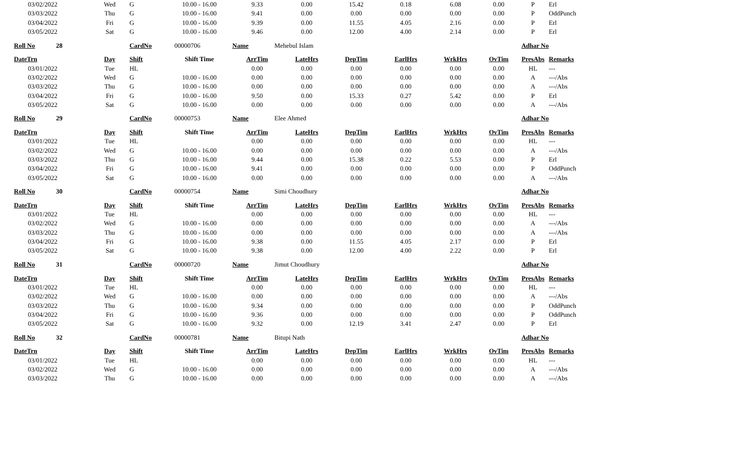| 03/02/2022 | Wed | G | 10.00 - 16.00 | 9.33 | 0.00 | 15.42 | 0.18 | 6.08 | 0.00 | P | Erl |
| 03/03/2022 | Thu | G | 10.00 - 16.00 | 9.41 | 0.00 | 0.00 | 0.00 | 0.00 | 0.00 | P | OddPunch |
| 03/04/2022 | Fri | G | 10.00 - 16.00 | 9.39 | 0.00 | 11.55 | 4.05 | 2.16 | 0.00 | P | Erl |
| 03/05/2022 | Sat | G | 10.00 - 16.00 | 9.46 | 0.00 | 12.00 | 4.00 | 2.14 | 0.00 | P | Erl |
| Roll No 28 | | CardNo 00000706 | | Name Mehebul Islam | | | | | Adhar No | | |
| DateTrn | Day | Shift | Shift Time | ArrTim | LateHrs | DepTim | EarlHrs | WrkHrs | OvTim | PresAbs | Remarks |
| 03/01/2022 | Tue | HL | | 0.00 | 0.00 | 0.00 | 0.00 | 0.00 | 0.00 | HL | --- |
| 03/02/2022 | Wed | G | 10.00 - 16.00 | 0.00 | 0.00 | 0.00 | 0.00 | 0.00 | 0.00 | A | ---/Abs |
| 03/03/2022 | Thu | G | 10.00 - 16.00 | 0.00 | 0.00 | 0.00 | 0.00 | 0.00 | 0.00 | A | ---/Abs |
| 03/04/2022 | Fri | G | 10.00 - 16.00 | 9.50 | 0.00 | 15.33 | 0.27 | 5.42 | 0.00 | P | Erl |
| 03/05/2022 | Sat | G | 10.00 - 16.00 | 0.00 | 0.00 | 0.00 | 0.00 | 0.00 | 0.00 | A | ---/Abs |
| Roll No 29 | | CardNo 00000753 | | Name Elee Ahmed | | | | | Adhar No | | |
| DateTrn | Day | Shift | Shift Time | ArrTim | LateHrs | DepTim | EarlHrs | WrkHrs | OvTim | PresAbs | Remarks |
| 03/01/2022 | Tue | HL | | 0.00 | 0.00 | 0.00 | 0.00 | 0.00 | 0.00 | HL | --- |
| 03/02/2022 | Wed | G | 10.00 - 16.00 | 0.00 | 0.00 | 0.00 | 0.00 | 0.00 | 0.00 | A | ---/Abs |
| 03/03/2022 | Thu | G | 10.00 - 16.00 | 9.44 | 0.00 | 15.38 | 0.22 | 5.53 | 0.00 | P | Erl |
| 03/04/2022 | Fri | G | 10.00 - 16.00 | 9.41 | 0.00 | 0.00 | 0.00 | 0.00 | 0.00 | P | OddPunch |
| 03/05/2022 | Sat | G | 10.00 - 16.00 | 0.00 | 0.00 | 0.00 | 0.00 | 0.00 | 0.00 | A | ---/Abs |
| Roll No 30 | | CardNo 00000754 | | Name Simi Choudhury | | | | | Adhar No | | |
| DateTrn | Day | Shift | Shift Time | ArrTim | LateHrs | DepTim | EarlHrs | WrkHrs | OvTim | PresAbs | Remarks |
| 03/01/2022 | Tue | HL | | 0.00 | 0.00 | 0.00 | 0.00 | 0.00 | 0.00 | HL | --- |
| 03/02/2022 | Wed | G | 10.00 - 16.00 | 0.00 | 0.00 | 0.00 | 0.00 | 0.00 | 0.00 | A | ---/Abs |
| 03/03/2022 | Thu | G | 10.00 - 16.00 | 0.00 | 0.00 | 0.00 | 0.00 | 0.00 | 0.00 | A | ---/Abs |
| 03/04/2022 | Fri | G | 10.00 - 16.00 | 9.38 | 0.00 | 11.55 | 4.05 | 2.17 | 0.00 | P | Erl |
| 03/05/2022 | Sat | G | 10.00 - 16.00 | 9.38 | 0.00 | 12.00 | 4.00 | 2.22 | 0.00 | P | Erl |
| Roll No 31 | | CardNo 00000720 | | Name Jimut Choudhury | | | | | Adhar No | | |
| DateTrn | Day | Shift | Shift Time | ArrTim | LateHrs | DepTim | EarlHrs | WrkHrs | OvTim | PresAbs | Remarks |
| 03/01/2022 | Tue | HL | | 0.00 | 0.00 | 0.00 | 0.00 | 0.00 | 0.00 | HL | --- |
| 03/02/2022 | Wed | G | 10.00 - 16.00 | 0.00 | 0.00 | 0.00 | 0.00 | 0.00 | 0.00 | A | ---/Abs |
| 03/03/2022 | Thu | G | 10.00 - 16.00 | 9.34 | 0.00 | 0.00 | 0.00 | 0.00 | 0.00 | P | OddPunch |
| 03/04/2022 | Fri | G | 10.00 - 16.00 | 9.36 | 0.00 | 0.00 | 0.00 | 0.00 | 0.00 | P | OddPunch |
| 03/05/2022 | Sat | G | 10.00 - 16.00 | 9.32 | 0.00 | 12.19 | 3.41 | 2.47 | 0.00 | P | Erl |
| Roll No 32 | | CardNo 00000781 | | Name Bitupi Nath | | | | | Adhar No | | |
| DateTrn | Day | Shift | Shift Time | ArrTim | LateHrs | DepTim | EarlHrs | WrkHrs | OvTim | PresAbs | Remarks |
| 03/01/2022 | Tue | HL | | 0.00 | 0.00 | 0.00 | 0.00 | 0.00 | 0.00 | HL | --- |
| 03/02/2022 | Wed | G | 10.00 - 16.00 | 0.00 | 0.00 | 0.00 | 0.00 | 0.00 | 0.00 | A | ---/Abs |
| 03/03/2022 | Thu | G | 10.00 - 16.00 | 0.00 | 0.00 | 0.00 | 0.00 | 0.00 | 0.00 | A | ---/Abs |